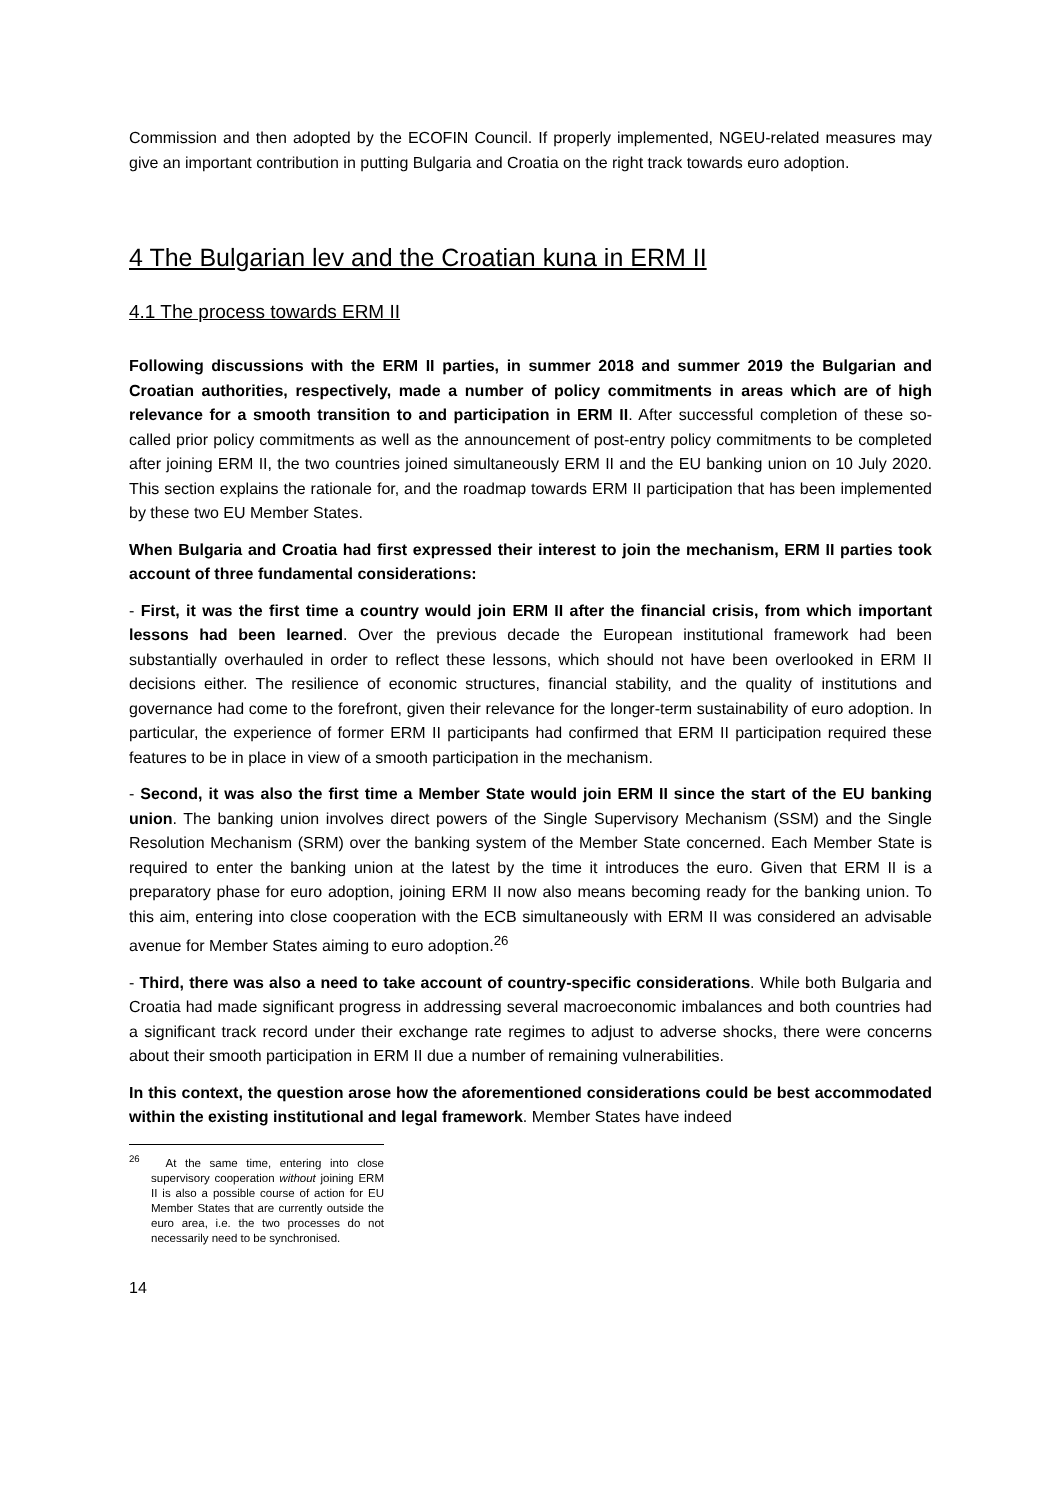Commission and then adopted by the ECOFIN Council. If properly implemented, NGEU-related measures may give an important contribution in putting Bulgaria and Croatia on the right track towards euro adoption.
4 The Bulgarian lev and the Croatian kuna in ERM II
4.1 The process towards ERM II
Following discussions with the ERM II parties, in summer 2018 and summer 2019 the Bulgarian and Croatian authorities, respectively, made a number of policy commitments in areas which are of high relevance for a smooth transition to and participation in ERM II. After successful completion of these so-called prior policy commitments as well as the announcement of post-entry policy commitments to be completed after joining ERM II, the two countries joined simultaneously ERM II and the EU banking union on 10 July 2020. This section explains the rationale for, and the roadmap towards ERM II participation that has been implemented by these two EU Member States.
When Bulgaria and Croatia had first expressed their interest to join the mechanism, ERM II parties took account of three fundamental considerations:
- First, it was the first time a country would join ERM II after the financial crisis, from which important lessons had been learned. Over the previous decade the European institutional framework had been substantially overhauled in order to reflect these lessons, which should not have been overlooked in ERM II decisions either. The resilience of economic structures, financial stability, and the quality of institutions and governance had come to the forefront, given their relevance for the longer-term sustainability of euro adoption. In particular, the experience of former ERM II participants had confirmed that ERM II participation required these features to be in place in view of a smooth participation in the mechanism.
- Second, it was also the first time a Member State would join ERM II since the start of the EU banking union. The banking union involves direct powers of the Single Supervisory Mechanism (SSM) and the Single Resolution Mechanism (SRM) over the banking system of the Member State concerned. Each Member State is required to enter the banking union at the latest by the time it introduces the euro. Given that ERM II is a preparatory phase for euro adoption, joining ERM II now also means becoming ready for the banking union. To this aim, entering into close cooperation with the ECB simultaneously with ERM II was considered an advisable avenue for Member States aiming to euro adoption.<sup>26</sup>
- Third, there was also a need to take account of country-specific considerations. While both Bulgaria and Croatia had made significant progress in addressing several macroeconomic imbalances and both countries had a significant track record under their exchange rate regimes to adjust to adverse shocks, there were concerns about their smooth participation in ERM II due a number of remaining vulnerabilities.
In this context, the question arose how the aforementioned considerations could be best accommodated within the existing institutional and legal framework. Member States have indeed
<sup>26</sup> At the same time, entering into close supervisory cooperation without joining ERM II is also a possible course of action for EU Member States that are currently outside the euro area, i.e. the two processes do not necessarily need to be synchronised.
14